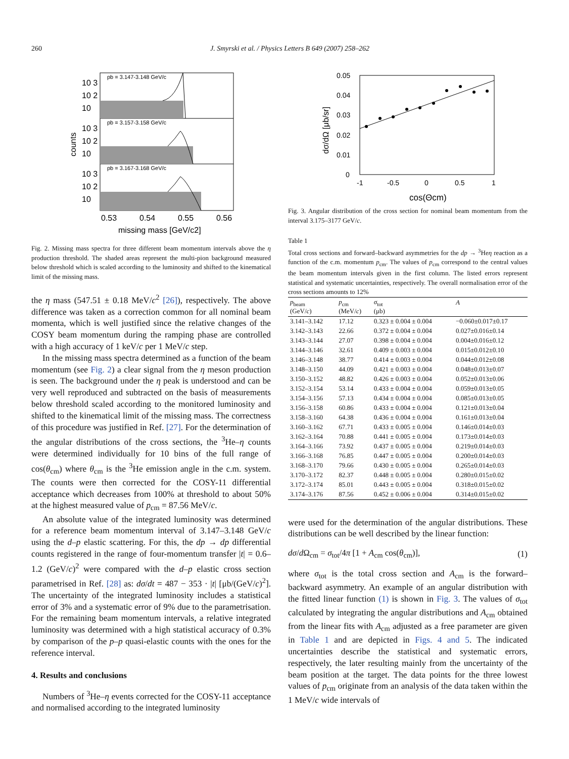260 J. Smyrski et al. / Physics Letters B 649 (2007) 258–262
pb = 3.147-3.148 GeV/c
pb = 3.157-3.158 GeV/c
pb = 3.167-3.168 GeV/c
10 3
10 2
10
10 3
10 2
10
10 3
10 2
10
counts
0.53
0.54
0.55
0.56
missing mass [GeV/c2]
Fig. 2. Missing mass spectra for three different beam momentum intervals above the η production threshold. The shaded areas represent the multi-pion background measured below threshold which is scaled according to the luminosity and shifted to the kinematical limit of the missing mass.
the η mass (547.51 ± 0.18 MeV/c<sup>2</sup> [26]), respectively. The above difference was taken as a correction common for all nominal beam momenta, which is well justified since the relative changes of the COSY beam momentum during the ramping phase are controlled with a high accuracy of 1 keV/c per 1 MeV/c step.
In the missing mass spectra determined as a function of the beam momentum (see Fig. 2) a clear signal from the η meson production is seen. The background under the η peak is understood and can be very well reproduced and subtracted on the basis of measurements below threshold scaled according to the monitored luminosity and shifted to the kinematical limit of the missing mass. The correctness of this procedure was justified in Ref. [27]. For the determination of the angular distributions of the cross sections, the <sup>3</sup>He–η counts were determined individually for 10 bins of the full range of cos(θ<sub>cm</sub>) where θ<sub>cm</sub> is the <sup>3</sup>He emission angle in the c.m. system. The counts were then corrected for the COSY-11 differential acceptance which decreases from 100% at threshold to about 50% at the highest measured value of p<sub>cm</sub> = 87.56 MeV/c.
An absolute value of the integrated luminosity was determined for a reference beam momentum interval of 3.147–3.148 GeV/c using the d–p elastic scattering. For this, the dp → dp differential counts registered in the range of four-momentum transfer |t| = 0.6–1.2 (GeV/c)<sup>2</sup> were compared with the d–p elastic cross section parametrised in Ref. [28] as: dσ/dt = 487 − 353 · |t| [μb/(GeV/c)<sup>2</sup>]. The uncertainty of the integrated luminosity includes a statistical error of 3% and a systematic error of 9% due to the parametrisation. For the remaining beam momentum intervals, a relative integrated luminosity was determined with a high statistical accuracy of 0.3% by comparison of the p–p quasi-elastic counts with the ones for the reference interval.
4. Results and conclusions
Numbers of <sup>3</sup>He–η events corrected for the COSY-11 acceptance and normalised according to the integrated luminosity
0.05
0.04
0.03
0.02
0.01
0
dσ/dΩ [μb/sr]
-1
-0.5
0
0.5
1
cos(Θcm)
Fig. 3. Angular distribution of the cross section for nominal beam momentum from the interval 3.175–3177 GeV/c.
Table 1
Total cross sections and forward–backward asymmetries for the dp → <sup>3</sup>Heη reaction as a function of the c.m. momentum p<sub>cm</sub>. The values of p<sub>cm</sub> correspond to the central values the beam momentum intervals given in the first column. The listed errors represent statistical and systematic uncertainties, respectively. The overall normalisation error of the cross sections amounts to 12%
| p<sub>beam</sub> (GeV/ c ) | p<sub>cm</sub> (MeV/ c ) | σ<sub>tot</sub> (μb) | A |
| --- | --- | --- | --- |
| 3.141–3.142 | 17.12 | 0.323 ± 0.004 ± 0.004 | −0.060±0.017±0.17 |
| 3.142–3.143 | 22.66 | 0.372 ± 0.004 ± 0.004 | 0.027±0.016±0.14 |
| 3.143–3.144 | 27.07 | 0.398 ± 0.004 ± 0.004 | 0.004±0.016±0.12 |
| 3.144–3.146 | 32.61 | 0.409 ± 0.003 ± 0.004 | 0.015±0.012±0.10 |
| 3.146–3.148 | 38.77 | 0.414 ± 0.003 ± 0.004 | 0.044±0.012±0.08 |
| 3.148–3.150 | 44.09 | 0.421 ± 0.003 ± 0.004 | 0.048±0.013±0.07 |
| 3.150–3.152 | 48.82 | 0.426 ± 0.003 ± 0.004 | 0.052±0.013±0.06 |
| 3.152–3.154 | 53.14 | 0.433 ± 0.004 ± 0.004 | 0.059±0.013±0.05 |
| 3.154–3.156 | 57.13 | 0.434 ± 0.004 ± 0.004 | 0.085±0.013±0.05 |
| 3.156–3.158 | 60.86 | 0.433 ± 0.004 ± 0.004 | 0.121±0.013±0.04 |
| 3.158–3.160 | 64.38 | 0.436 ± 0.004 ± 0.004 | 0.161±0.013±0.04 |
| 3.160–3.162 | 67.71 | 0.433 ± 0.005 ± 0.004 | 0.146±0.014±0.03 |
| 3.162–3.164 | 70.88 | 0.441 ± 0.005 ± 0.004 | 0.173±0.014±0.03 |
| 3.164–3.166 | 73.92 | 0.437 ± 0.005 ± 0.004 | 0.219±0.014±0.03 |
| 3.166–3.168 | 76.85 | 0.447 ± 0.005 ± 0.004 | 0.200±0.014±0.03 |
| 3.168–3.170 | 79.66 | 0.430 ± 0.005 ± 0.004 | 0.265±0.014±0.03 |
| 3.170–3.172 | 82.37 | 0.448 ± 0.005 ± 0.004 | 0.280±0.015±0.02 |
| 3.172–3.174 | 85.01 | 0.443 ± 0.005 ± 0.004 | 0.318±0.015±0.02 |
| 3.174–3.176 | 87.56 | 0.452 ± 0.006 ± 0.004 | 0.314±0.015±0.02 |
were used for the determination of the angular distributions. These distributions can be well described by the linear function:
dσ/d Ω<sub>cm</sub> = σ<sub>tot</sub>/4π [1 + A<sub>cm</sub> cos(θ<sub>cm</sub>)], (1)
where σ<sub>tot</sub> is the total cross section and A<sub>cm</sub> is the forward–backward asymmetry. An example of an angular distribution with the fitted linear function (1) is shown in Fig. 3. The values of σ<sub>tot</sub> calculated by integrating the angular distributions and A<sub>cm</sub> obtained from the linear fits with A<sub>cm</sub> adjusted as a free parameter are given in Table 1 and are depicted in Figs. 4 and 5. The indicated uncertainties describe the statistical and systematic errors, respectively, the later resulting mainly from the uncertainty of the beam position at the target. The data points for the three lowest values of p<sub>cm</sub> originate from an analysis of the data taken within the 1 MeV/c wide intervals of